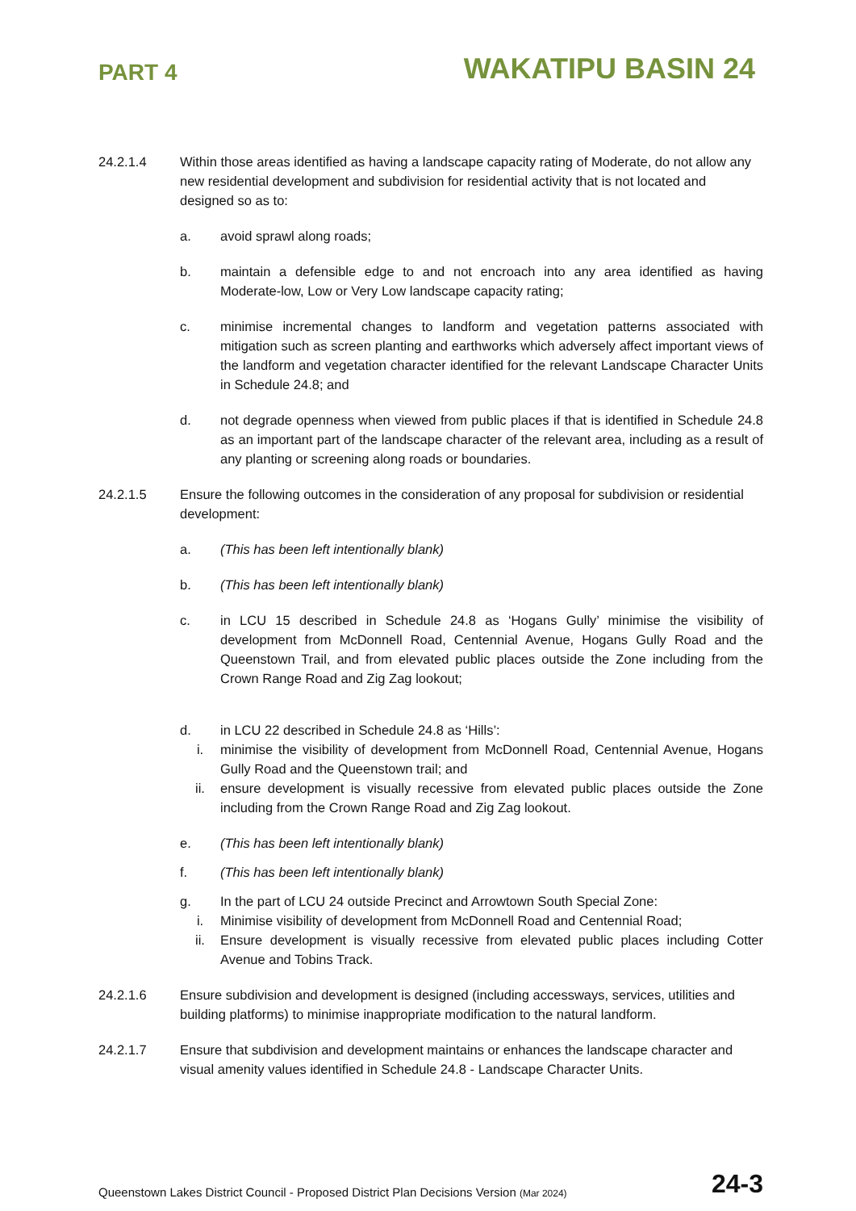PART 4
WAKATIPU BASIN 24
24.2.1.4 Within those areas identified as having a landscape capacity rating of Moderate, do not allow any new residential development and subdivision for residential activity that is not located and designed so as to:
a. avoid sprawl along roads;
b. maintain a defensible edge to and not encroach into any area identified as having Moderate-low, Low or Very Low landscape capacity rating;
c. minimise incremental changes to landform and vegetation patterns associated with mitigation such as screen planting and earthworks which adversely affect important views of the landform and vegetation character identified for the relevant Landscape Character Units in Schedule 24.8; and
d. not degrade openness when viewed from public places if that is identified in Schedule 24.8 as an important part of the landscape character of the relevant area, including as a result of any planting or screening along roads or boundaries.
24.2.1.5 Ensure the following outcomes in the consideration of any proposal for subdivision or residential development:
a. (This has been left intentionally blank)
b. (This has been left intentionally blank)
c. in LCU 15 described in Schedule 24.8 as ‘Hogans Gully’ minimise the visibility of development from McDonnell Road, Centennial Avenue, Hogans Gully Road and the Queenstown Trail, and from elevated public places outside the Zone including from the Crown Range Road and Zig Zag lookout;
d. in LCU 22 described in Schedule 24.8 as ‘Hills’:
i. minimise the visibility of development from McDonnell Road, Centennial Avenue, Hogans Gully Road and the Queenstown trail; and
ii. ensure development is visually recessive from elevated public places outside the Zone including from the Crown Range Road and Zig Zag lookout.
e. (This has been left intentionally blank)
f. (This has been left intentionally blank)
g. In the part of LCU 24 outside Precinct and Arrowtown South Special Zone:
i. Minimise visibility of development from McDonnell Road and Centennial Road;
ii. Ensure development is visually recessive from elevated public places including Cotter Avenue and Tobins Track.
24.2.1.6 Ensure subdivision and development is designed (including accessways, services, utilities and building platforms) to minimise inappropriate modification to the natural landform.
24.2.1.7 Ensure that subdivision and development maintains or enhances the landscape character and visual amenity values identified in Schedule 24.8 - Landscape Character Units.
Queenstown Lakes District Council - Proposed District Plan Decisions Version (Mar 2024)
24-3